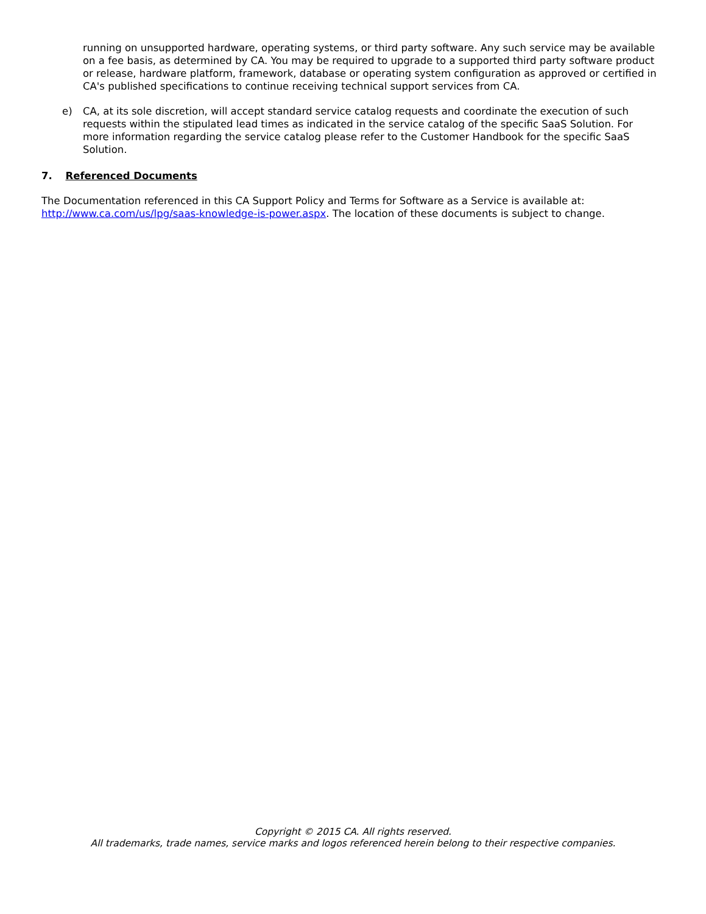running on unsupported hardware, operating systems, or third party software. Any such service may be available on a fee basis, as determined by CA. You may be required to upgrade to a supported third party software product or release, hardware platform, framework, database or operating system configuration as approved or certified in CA's published specifications to continue receiving technical support services from CA.
e) CA, at its sole discretion, will accept standard service catalog requests and coordinate the execution of such requests within the stipulated lead times as indicated in the service catalog of the specific SaaS Solution. For more information regarding the service catalog please refer to the Customer Handbook for the specific SaaS Solution.
7. Referenced Documents
The Documentation referenced in this CA Support Policy and Terms for Software as a Service is available at: http://www.ca.com/us/lpg/saas-knowledge-is-power.aspx. The location of these documents is subject to change.
Copyright © 2015 CA. All rights reserved.
All trademarks, trade names, service marks and logos referenced herein belong to their respective companies.